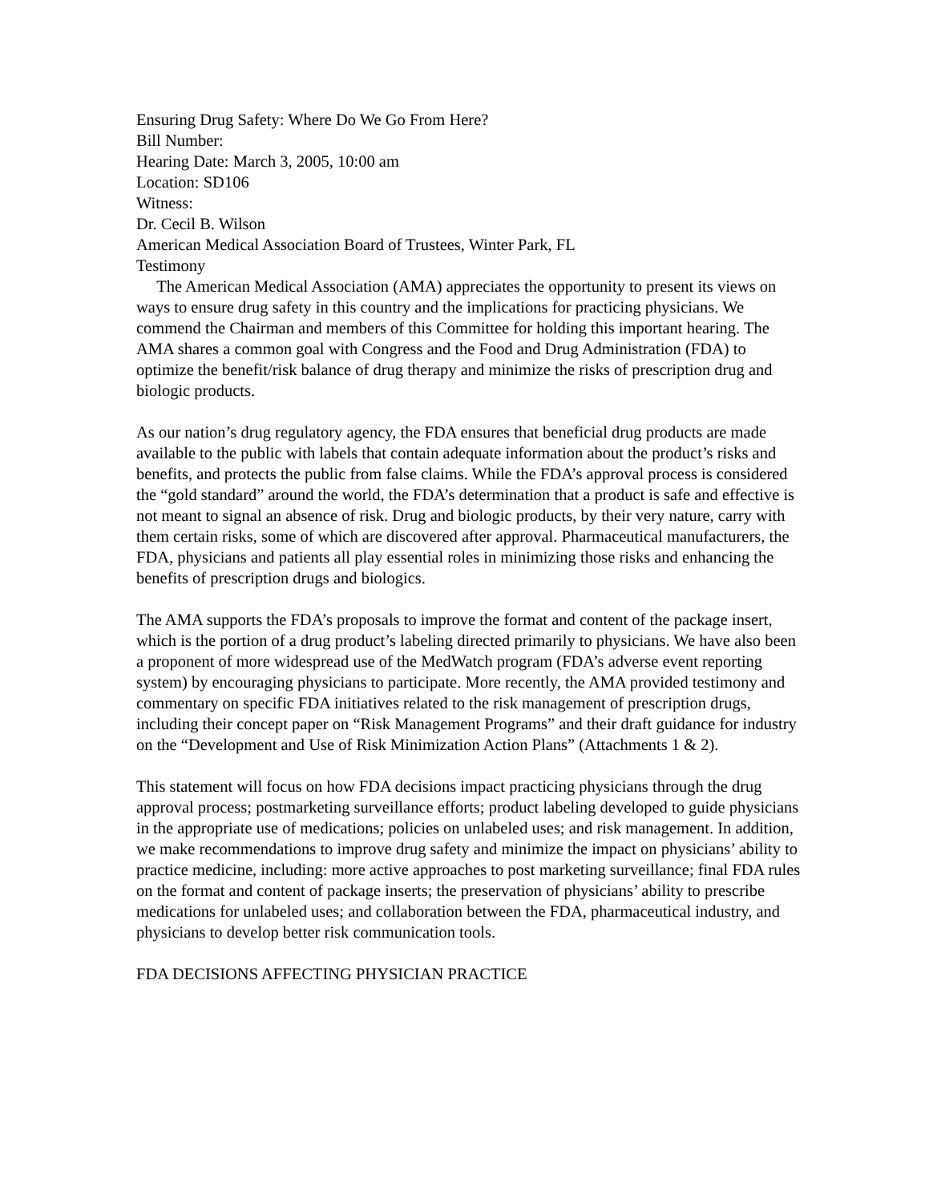Ensuring Drug Safety: Where Do We Go From Here?
Bill Number:
Hearing Date: March 3, 2005, 10:00 am
Location: SD106
Witness:
Dr. Cecil B. Wilson
American Medical Association Board of Trustees, Winter Park, FL
Testimony
The American Medical Association (AMA) appreciates the opportunity to present its views on ways to ensure drug safety in this country and the implications for practicing physicians. We commend the Chairman and members of this Committee for holding this important hearing. The AMA shares a common goal with Congress and the Food and Drug Administration (FDA) to optimize the benefit/risk balance of drug therapy and minimize the risks of prescription drug and biologic products.
As our nation’s drug regulatory agency, the FDA ensures that beneficial drug products are made available to the public with labels that contain adequate information about the product’s risks and benefits, and protects the public from false claims. While the FDA’s approval process is considered the “gold standard” around the world, the FDA’s determination that a product is safe and effective is not meant to signal an absence of risk. Drug and biologic products, by their very nature, carry with them certain risks, some of which are discovered after approval. Pharmaceutical manufacturers, the FDA, physicians and patients all play essential roles in minimizing those risks and enhancing the benefits of prescription drugs and biologics.
The AMA supports the FDA’s proposals to improve the format and content of the package insert, which is the portion of a drug product’s labeling directed primarily to physicians. We have also been a proponent of more widespread use of the MedWatch program (FDA’s adverse event reporting system) by encouraging physicians to participate. More recently, the AMA provided testimony and commentary on specific FDA initiatives related to the risk management of prescription drugs, including their concept paper on “Risk Management Programs” and their draft guidance for industry on the “Development and Use of Risk Minimization Action Plans” (Attachments 1 & 2).
This statement will focus on how FDA decisions impact practicing physicians through the drug approval process; postmarketing surveillance efforts; product labeling developed to guide physicians in the appropriate use of medications; policies on unlabeled uses; and risk management. In addition, we make recommendations to improve drug safety and minimize the impact on physicians’ ability to practice medicine, including: more active approaches to post marketing surveillance; final FDA rules on the format and content of package inserts; the preservation of physicians’ ability to prescribe medications for unlabeled uses; and collaboration between the FDA, pharmaceutical industry, and physicians to develop better risk communication tools.
FDA DECISIONS AFFECTING PHYSICIAN PRACTICE